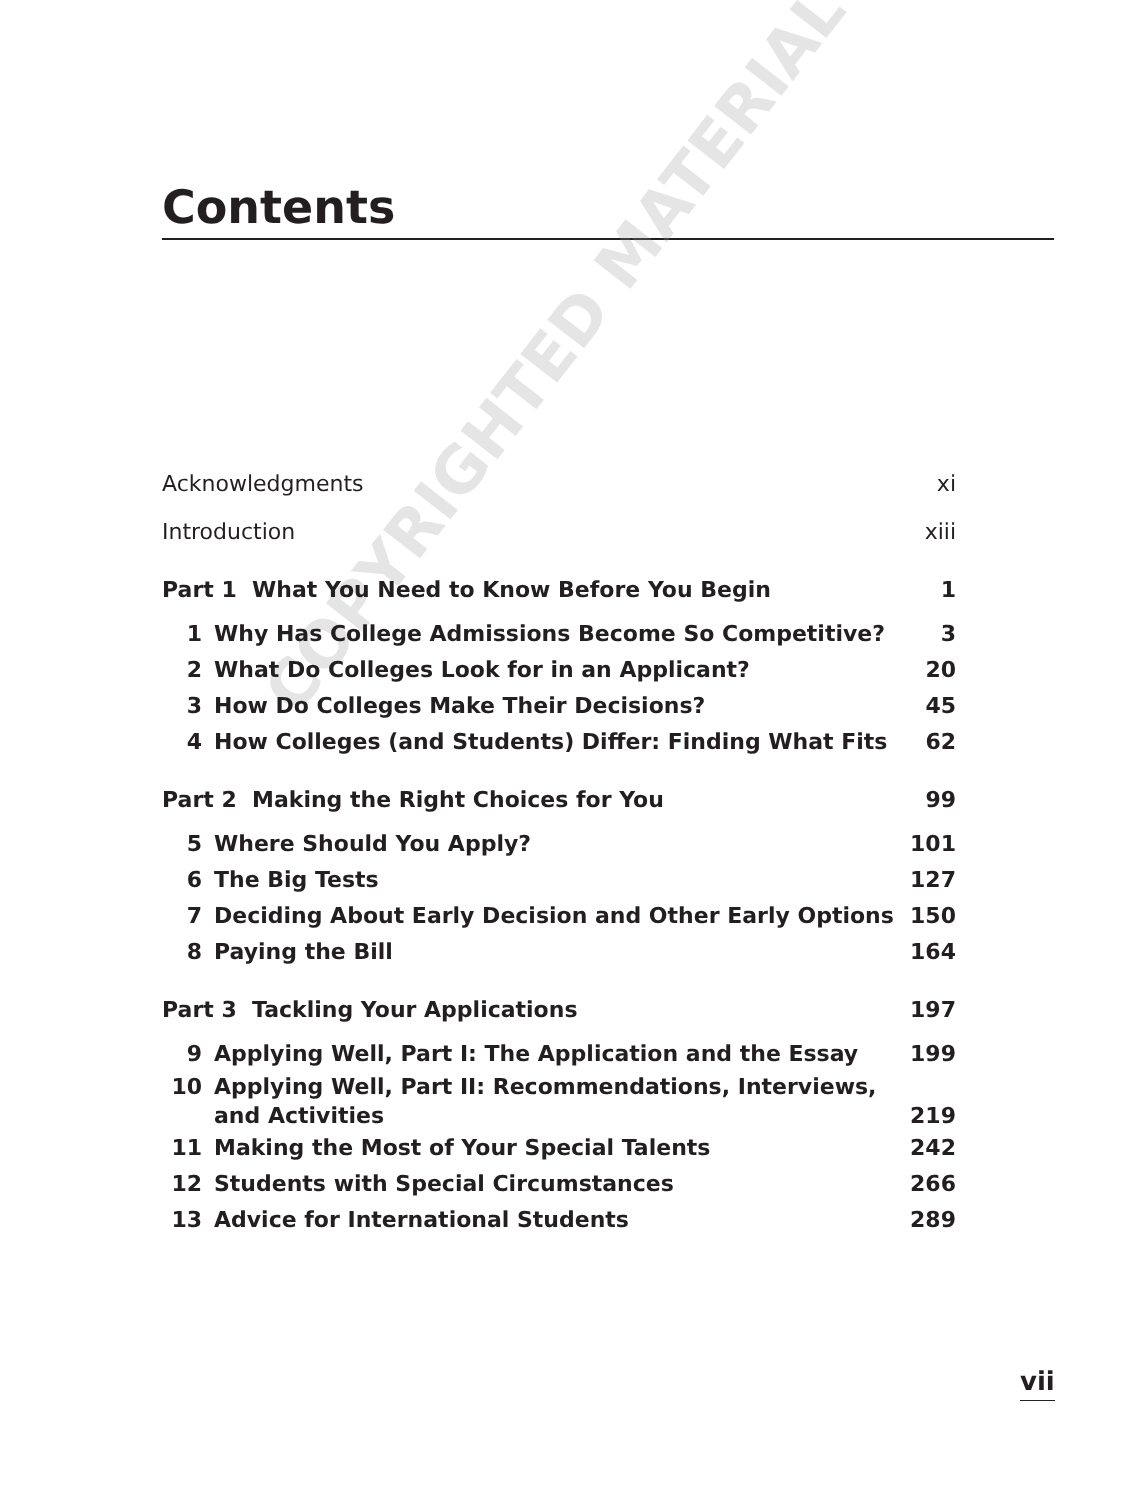Contents
COPYRIGHTED MATERIAL
Acknowledgments xi
Introduction xiii
Part 1 What You Need to Know Before You Begin 1
1 Why Has College Admissions Become So Competitive? 3
2 What Do Colleges Look for in an Applicant? 20
3 How Do Colleges Make Their Decisions? 45
4 How Colleges (and Students) Differ: Finding What Fits 62
Part 2 Making the Right Choices for You 99
5 Where Should You Apply? 101
6 The Big Tests 127
7 Deciding About Early Decision and Other Early Options 150
8 Paying the Bill 164
Part 3 Tackling Your Applications 197
9 Applying Well, Part I: The Application and the Essay 199
10 Applying Well, Part II: Recommendations, Interviews,
and Activities 219
11 Making the Most of Your Special Talents 242
12 Students with Special Circumstances 266
13 Advice for International Students 289
vii